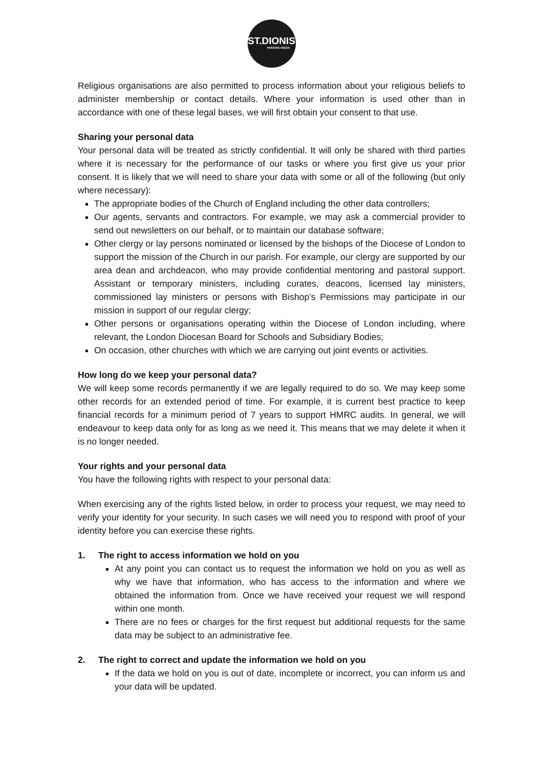ST.DIONIS
PARSONS GREEN
Religious organisations are also permitted to process information about your religious beliefs to administer membership or contact details. Where your information is used other than in accordance with one of these legal bases, we will first obtain your consent to that use.
Sharing your personal data
Your personal data will be treated as strictly confidential. It will only be shared with third parties where it is necessary for the performance of our tasks or where you first give us your prior consent. It is likely that we will need to share your data with some or all of the following (but only where necessary):
The appropriate bodies of the Church of England including the other data controllers;
Our agents, servants and contractors. For example, we may ask a commercial provider to send out newsletters on our behalf, or to maintain our database software;
Other clergy or lay persons nominated or licensed by the bishops of the Diocese of London to support the mission of the Church in our parish. For example, our clergy are supported by our area dean and archdeacon, who may provide confidential mentoring and pastoral support. Assistant or temporary ministers, including curates, deacons, licensed lay ministers, commissioned lay ministers or persons with Bishop’s Permissions may participate in our mission in support of our regular clergy;
Other persons or organisations operating within the Diocese of London including, where relevant, the London Diocesan Board for Schools and Subsidiary Bodies;
On occasion, other churches with which we are carrying out joint events or activities.
How long do we keep your personal data?
We will keep some records permanently if we are legally required to do so. We may keep some other records for an extended period of time. For example, it is current best practice to keep financial records for a minimum period of 7 years to support HMRC audits. In general, we will endeavour to keep data only for as long as we need it. This means that we may delete it when it is no longer needed.
Your rights and your personal data
You have the following rights with respect to your personal data:
When exercising any of the rights listed below, in order to process your request, we may need to verify your identity for your security. In such cases we will need you to respond with proof of your identity before you can exercise these rights.
1. The right to access information we hold on you
At any point you can contact us to request the information we hold on you as well as why we have that information, who has access to the information and where we obtained the information from. Once we have received your request we will respond within one month.
There are no fees or charges for the first request but additional requests for the same data may be subject to an administrative fee.
2. The right to correct and update the information we hold on you
If the data we hold on you is out of date, incomplete or incorrect, you can inform us and your data will be updated.